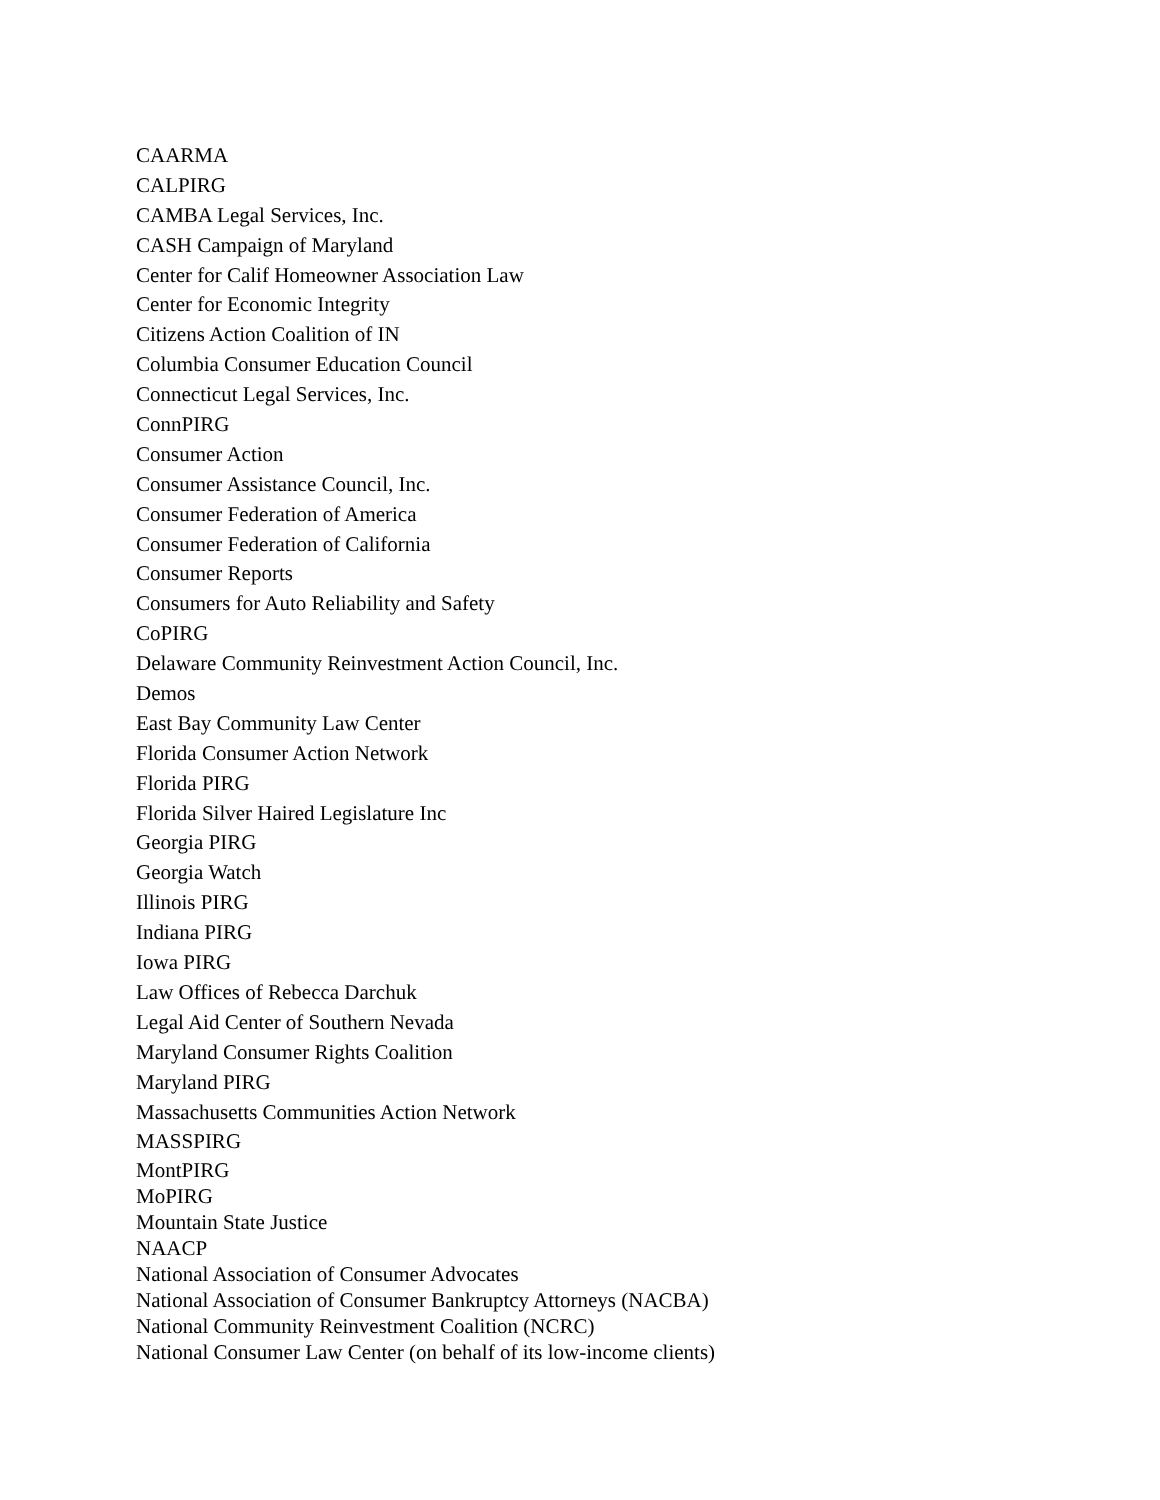CAARMA
CALPIRG
CAMBA Legal Services, Inc.
CASH Campaign of Maryland
Center for Calif Homeowner Association Law
Center for Economic Integrity
Citizens Action Coalition of IN
Columbia Consumer Education Council
Connecticut Legal Services, Inc.
ConnPIRG
Consumer Action
Consumer Assistance Council, Inc.
Consumer Federation of America
Consumer Federation of California
Consumer Reports
Consumers for Auto Reliability and Safety
CoPIRG
Delaware Community Reinvestment Action Council, Inc.
Demos
East Bay Community Law Center
Florida Consumer Action Network
Florida PIRG
Florida Silver Haired Legislature Inc
Georgia PIRG
Georgia Watch
Illinois PIRG
Indiana PIRG
Iowa PIRG
Law Offices of Rebecca Darchuk
Legal Aid Center of Southern Nevada
Maryland Consumer Rights Coalition
Maryland PIRG
Massachusetts Communities Action Network
MASSPIRG
MontPIRG
MoPIRG
Mountain State Justice
NAACP
National Association of Consumer Advocates
National Association of Consumer Bankruptcy Attorneys (NACBA)
National Community Reinvestment Coalition (NCRC)
National Consumer Law Center (on behalf of its low-income clients)